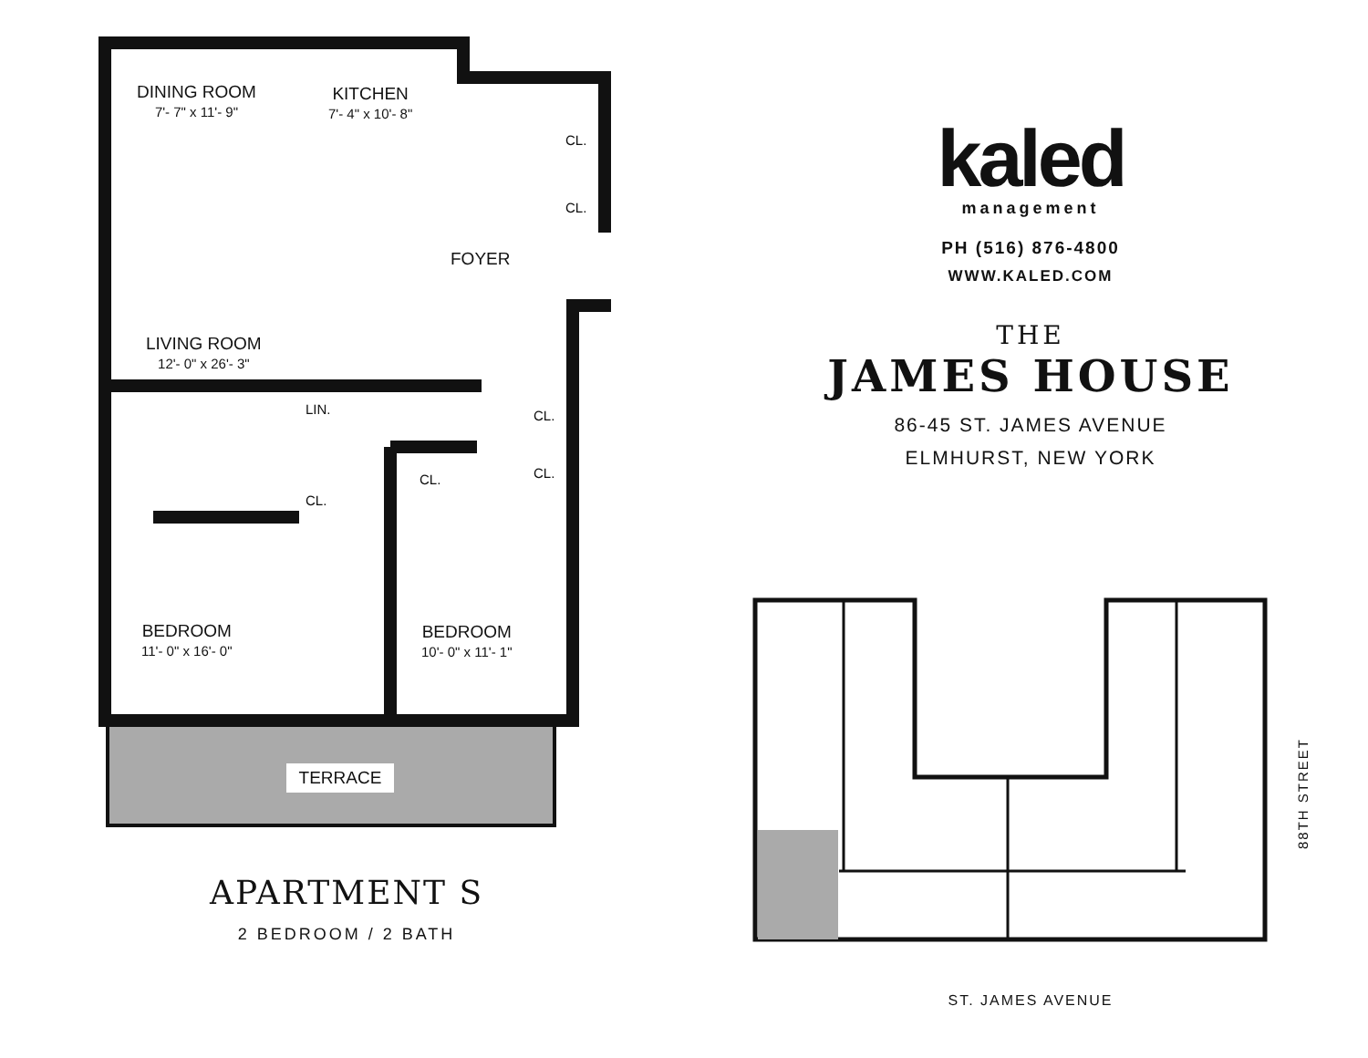DINING ROOM
7'- 7" x 11'- 9"
KITCHEN
7'- 4" x 10'- 8"
CL.
CL.
FOYER
LIVING ROOM
12'- 0" x 26'- 3"
LIN. CL.
CL. CL.
CL.
BEDROOM
11'- 0" x 16'- 0"
BEDROOM
10'- 0" x 11'- 1"
TERRACE
APARTMENT S
2 BEDROOM / 2 BATH
kaled
management
PH (516) 876-4800
WWW.KALED.COM
THE
JAMES HOUSE
86-45 ST. JAMES AVENUE
ELMHURST, NEW YORK
88TH STREET
ST. JAMES AVENUE